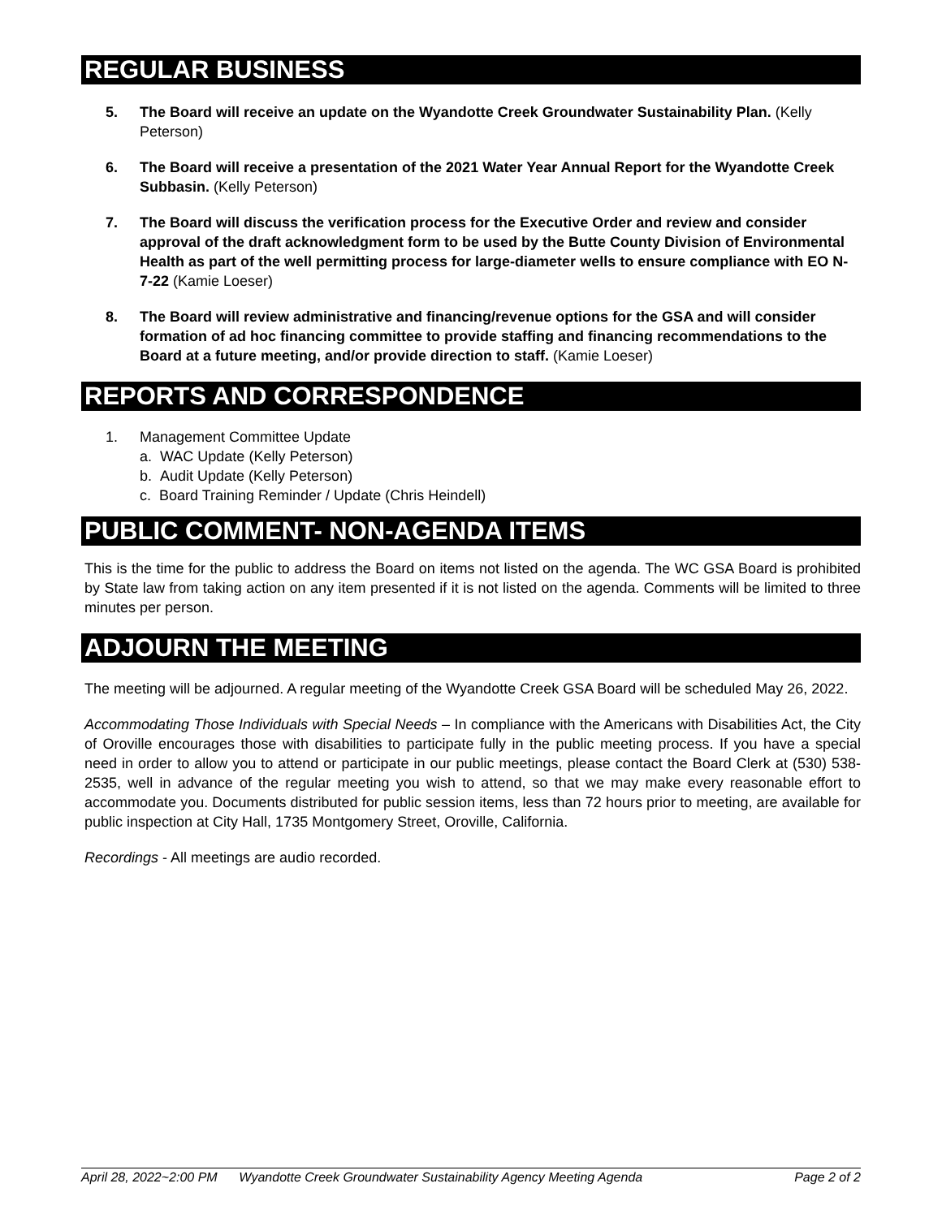REGULAR BUSINESS
5. The Board will receive an update on the Wyandotte Creek Groundwater Sustainability Plan. (Kelly Peterson)
6. The Board will receive a presentation of the 2021 Water Year Annual Report for the Wyandotte Creek Subbasin. (Kelly Peterson)
7. The Board will discuss the verification process for the Executive Order and review and consider approval of the draft acknowledgment form to be used by the Butte County Division of Environmental Health as part of the well permitting process for large-diameter wells to ensure compliance with EO N-7-22 (Kamie Loeser)
8. The Board will review administrative and financing/revenue options for the GSA and will consider formation of ad hoc financing committee to provide staffing and financing recommendations to the Board at a future meeting, and/or provide direction to staff. (Kamie Loeser)
REPORTS AND CORRESPONDENCE
1. Management Committee Update
a. WAC Update (Kelly Peterson)
b. Audit Update (Kelly Peterson)
c. Board Training Reminder / Update (Chris Heindell)
PUBLIC COMMENT- NON-AGENDA ITEMS
This is the time for the public to address the Board on items not listed on the agenda. The WC GSA Board is prohibited by State law from taking action on any item presented if it is not listed on the agenda. Comments will be limited to three minutes per person.
ADJOURN THE MEETING
The meeting will be adjourned. A regular meeting of the Wyandotte Creek GSA Board will be scheduled May 26, 2022.
Accommodating Those Individuals with Special Needs – In compliance with the Americans with Disabilities Act, the City of Oroville encourages those with disabilities to participate fully in the public meeting process. If you have a special need in order to allow you to attend or participate in our public meetings, please contact the Board Clerk at (530) 538-2535, well in advance of the regular meeting you wish to attend, so that we may make every reasonable effort to accommodate you. Documents distributed for public session items, less than 72 hours prior to meeting, are available for public inspection at City Hall, 1735 Montgomery Street, Oroville, California.
Recordings - All meetings are audio recorded.
April 28, 2022~2:00 PM Wyandotte Creek Groundwater Sustainability Agency Meeting Agenda Page 2 of 2